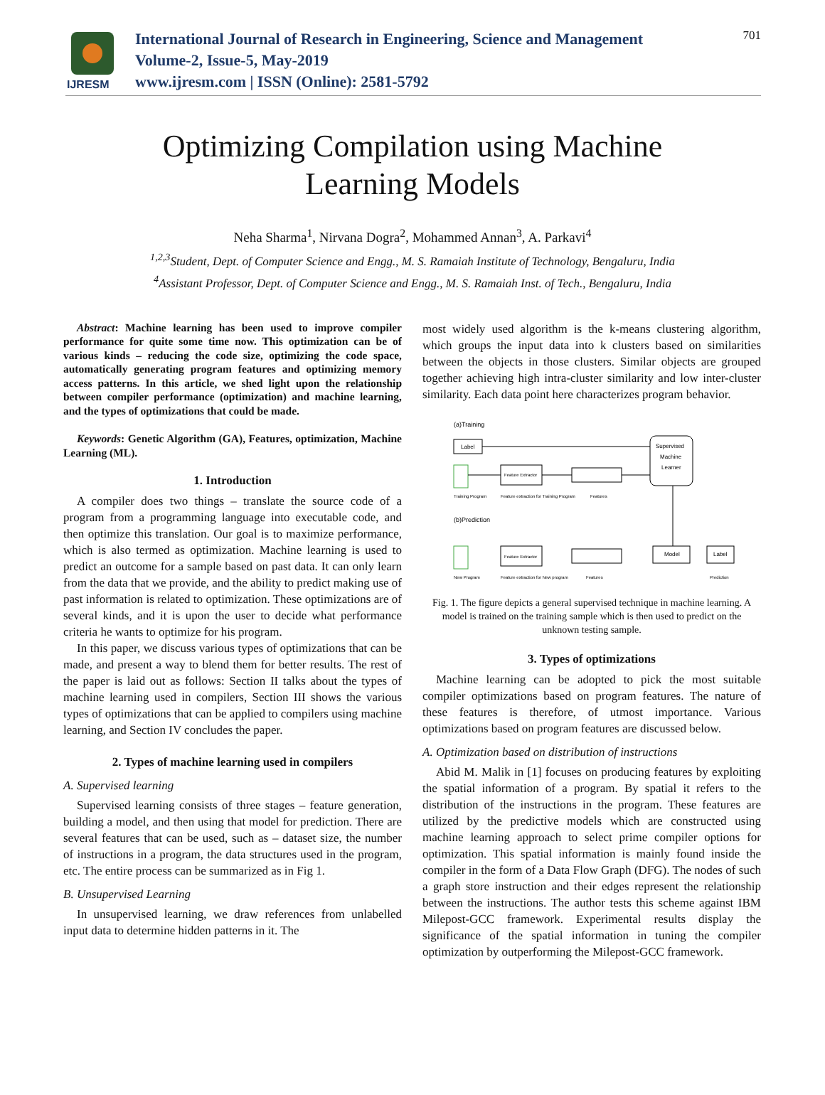IJRESM
International Journal of Research in Engineering, Science and Management
Volume-2, Issue-5, May-2019
www.ijresm.com | ISSN (Online): 2581-5792
701
Optimizing Compilation using Machine
Learning Models
Neha Sharma<sup>1</sup>, Nirvana Dogra<sup>2</sup>, Mohammed Annan<sup>3</sup>, A. Parkavi<sup>4</sup>
<sup>1,2,3</sup>Student, Dept. of Computer Science and Engg., M. S. Ramaiah Institute of Technology, Bengaluru, India
<sup>4</sup> Assistant Professor, Dept. of Computer Science and Engg., M. S. Ramaiah Inst. of Tech., Bengaluru, India
Abstract: Machine learning has been used to improve compiler performance for quite some time now. This optimization can be of various kinds – reducing the code size, optimizing the code space, automatically generating program features and optimizing memory access patterns. In this article, we shed light upon the relationship between compiler performance (optimization) and machine learning, and the types of optimizations that could be made.
Keywords: Genetic Algorithm (GA), Features, optimization, Machine Learning (ML).
1. Introduction
A compiler does two things – translate the source code of a program from a programming language into executable code, and then optimize this translation. Our goal is to maximize performance, which is also termed as optimization. Machine learning is used to predict an outcome for a sample based on past data. It can only learn from the data that we provide, and the ability to predict making use of past information is related to optimization. These optimizations are of several kinds, and it is upon the user to decide what performance criteria he wants to optimize for his program.
In this paper, we discuss various types of optimizations that can be made, and present a way to blend them for better results. The rest of the paper is laid out as follows: Section II talks about the types of machine learning used in compilers, Section III shows the various types of optimizations that can be applied to compilers using machine learning, and Section IV concludes the paper.
2. Types of machine learning used in compilers
A. Supervised learning
Supervised learning consists of three stages – feature generation, building a model, and then using that model for prediction. There are several features that can be used, such as – dataset size, the number of instructions in a program, the data structures used in the program, etc. The entire process can be summarized as in Fig 1.
B. Unsupervised Learning
In unsupervised learning, we draw references from unlabelled input data to determine hidden patterns in it. The
most widely used algorithm is the k-means clustering algorithm, which groups the input data into k clusters based on similarities between the objects in those clusters. Similar objects are grouped together achieving high intra-cluster similarity and low inter-cluster similarity. Each data point here characterizes program behavior.
(a)Training
Label
Supervised
Machine
Learner
Feature Extractor
Training Program
Feature extraction for Training Program
Features
(b)Prediction
Feature Extractor
Model
Label
New Program
Feature extraction for New program
Features
Prediction
Fig. 1. The figure depicts a general supervised technique in machine learning. A model is trained on the training sample which is then used to predict on the unknown testing sample.
3. Types of optimizations
Machine learning can be adopted to pick the most suitable compiler optimizations based on program features. The nature of these features is therefore, of utmost importance. Various optimizations based on program features are discussed below.
A. Optimization based on distribution of instructions
Abid M. Malik in [1] focuses on producing features by exploiting the spatial information of a program. By spatial it refers to the distribution of the instructions in the program. These features are utilized by the predictive models which are constructed using machine learning approach to select prime compiler options for optimization. This spatial information is mainly found inside the compiler in the form of a Data Flow Graph (DFG). The nodes of such a graph store instruction and their edges represent the relationship between the instructions. The author tests this scheme against IBM Milepost-GCC framework. Experimental results display the significance of the spatial information in tuning the compiler optimization by outperforming the Milepost-GCC framework.